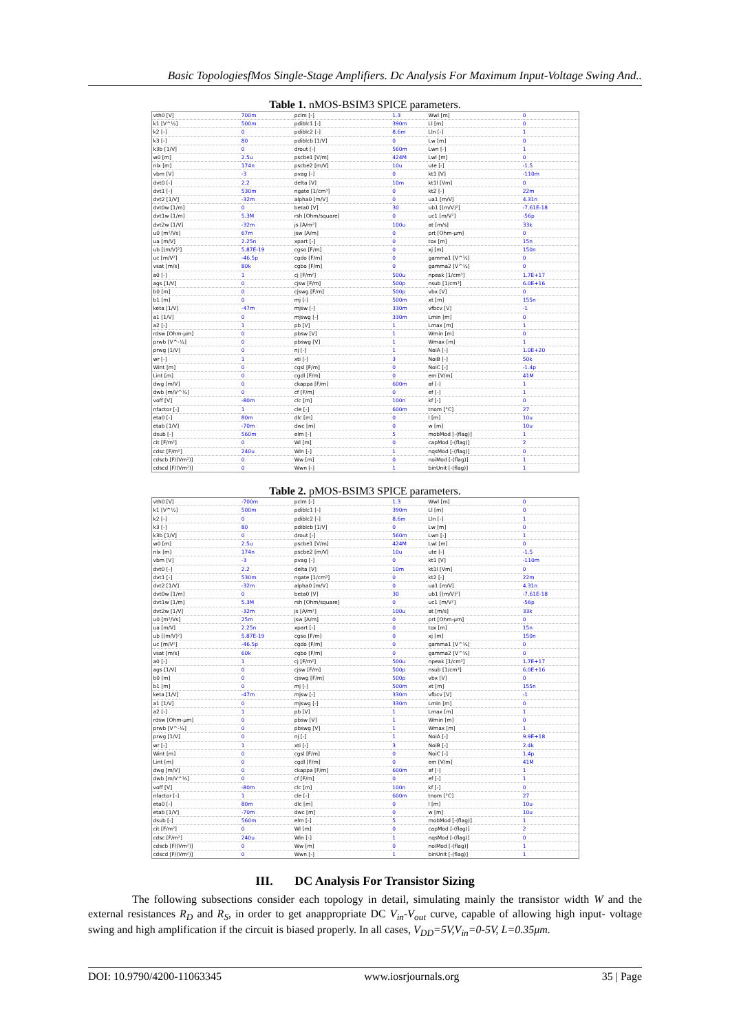Basic TopologiesfMos Single-Stage Amplifiers. Dc Analysis For Maximum Input-Voltage Swing And..
Table 1. nMOS-BSIM3 SPICE parameters.
| vth0 [V] | 700m | pclm [-] | 1.3 | Wwl [m] | 0 |
| k1 [V^½] | 500m | pdiblc1 [-] | 390m | Ll [m] | 0 |
| k2 [-] | 0 | pdiblc2 [-] | 8.6m | Lln [-] | 1 |
| k3 [-] | 80 | pdiblcb [1/V] | 0 | Lw [m] | 0 |
| k3b [1/V] | 0 | drout [-] | 560m | Lwn [-] | 1 |
| w0 [m] | 2.5u | pscbe1 [V/m] | 424M | Lwl [m] | 0 |
| nlx [m] | 174n | pscbe2 [m/V] | 10u | ute [-] | -1.5 |
| vbm [V] | -3 | pvag [-] | 0 | kt1 [V] | -110m |
| dvt0 [-] | 2.2 | delta [V] | 10m | kt1l [Vm] | 0 |
| dvt1 [-] | 530m | ngate [1/cm³] | 0 | kt2 [-] | 22m |
| dvt2 [1/V] | -32m | alpha0 [m/V] | 0 | ua1 [m/V] | 4.31n |
| dvt0w [1/m] | 0 | beta0 [V] | 30 | ub1 [(m/V)²] | -7.61E-18 |
| dvt1w [1/m] | 5.3M | rsh [Ohm/square] | 0 | uc1 [m/V²] | -56p |
| dvt2w [1/V] | -32m | js [A/m²] | 100u | at [m/s] | 33k |
| u0 [m²/Vs] | 67m | jsw [A/m] | 0 | prt [Ohm-µm] | 0 |
| ua [m/V] | 2.25n | xpart [-] | 0 | tox [m] | 15n |
| ub [(m/V)²] | 5.87E-19 | cgso [F/m] | 0 | xj [m] | 150n |
| uc [m/V²] | -46.5p | cgdo [F/m] | 0 | gamma1 [V^½] | 0 |
| vsat [m/s] | 80k | cgbo [F/m] | 0 | gamma2 [V^½] | 0 |
| a0 [-] | 1 | cj [F/m²] | 500u | npeak [1/cm³] | 1.7E+17 |
| ags [1/V] | 0 | cjsw [F/m] | 500p | nsub [1/cm³] | 6.0E+16 |
| b0 [m] | 0 | cjswg [F/m] | 500p | vbx [V] | 0 |
| b1 [m] | 0 | mj [-] | 500m | xt [m] | 155n |
| keta [1/V] | -47m | mjsw [-] | 330m | vfbcv [V] | -1 |
| a1 [1/V] | 0 | mjswg [-] | 330m | Lmin [m] | 0 |
| a2 [-] | 1 | pb [V] | 1 | Lmax [m] | 1 |
| rdsw [Ohm-µm] | 0 | pbsw [V] | 1 | Wmin [m] | 0 |
| prwb [V^-½] | 0 | pbswg [V] | 1 | Wmax [m] | 1 |
| prwg [1/V] | 0 | nj [-] | 1 | NoiA [-] | 1.0E+20 |
| wr [-] | 1 | xti [-] | 3 | NoiB [-] | 50k |
| Wint [m] | 0 | cgsl [F/m] | 0 | NoiC [-] | -1.4p |
| Lint [m] | 0 | cgdl [F/m] | 0 | em [V/m] | 41M |
| dwg [m/V] | 0 | ckappa [F/m] | 600m | af [-] | 1 |
| dwb [m/V^½] | 0 | cf [F/m] | 0 | ef [-] | 1 |
| voff [V] | -80m | clc [m] | 100n | kf [-] | 0 |
| nfactor [-] | 1 | cle [-] | 600m | tnom [°C] | 27 |
| eta0 [-] | 80m | dlc [m] | 0 | l [m] | 10u |
| etab [1/V] | -70m | dwc [m] | 0 | w [m] | 10u |
| dsub [-] | 560m | elm [-] | 5 | mobMod [-(flag)] | 1 |
| cit [F/m²] | 0 | Wl [m] | 0 | capMod [-(flag)] | 2 |
| cdsc [F/m²] | 240u | Wln [-] | 1 | nqsMod [-(flag)] | 0 |
| cdscb [F/(Vm²)] | 0 | Ww [m] | 0 | noiMod [-(flag)] | 1 |
| cdscd [F/(Vm²)] | 0 | Wwn [-] | 1 | binUnit [-(flag)] | 1 |
Table 2. pMOS-BSIM3 SPICE parameters.
| vth0 [V] | -700m | pclm [-] | 1.3 | Wwl [m] | 0 |
| k1 [V^½] | 500m | pdiblc1 [-] | 390m | Ll [m] | 0 |
| k2 [-] | 0 | pdiblc2 [-] | 8.6m | Lln [-] | 1 |
| k3 [-] | 80 | pdiblcb [1/V] | 0 | Lw [m] | 0 |
| k3b [1/V] | 0 | drout [-] | 560m | Lwn [-] | 1 |
| w0 [m] | 2.5u | pscbe1 [V/m] | 424M | Lwl [m] | 0 |
| nlx [m] | 174n | pscbe2 [m/V] | 10u | ute [-] | -1.5 |
| vbm [V] | -3 | pvag [-] | 0 | kt1 [V] | -110m |
| dvt0 [-] | 2.2 | delta [V] | 10m | kt1l [Vm] | 0 |
| dvt1 [-] | 530m | ngate [1/cm³] | 0 | kt2 [-] | 22m |
| dvt2 [1/V] | -32m | alpha0 [m/V] | 0 | ua1 [m/V] | 4.31n |
| dvt0w [1/m] | 0 | beta0 [V] | 30 | ub1 [(m/V)²] | -7.61E-18 |
| dvt1w [1/m] | 5.3M | rsh [Ohm/square] | 0 | uc1 [m/V²] | -56p |
| dvt2w [1/V] | -32m | js [A/m²] | 100u | at [m/s] | 33k |
| u0 [m²/Vs] | 25m | jsw [A/m] | 0 | prt [Ohm-µm] | 0 |
| ua [m/V] | 2.25n | xpart [-] | 0 | tox [m] | 15n |
| ub [(m/V)²] | 5.87E-19 | cgso [F/m] | 0 | xj [m] | 150n |
| uc [m/V²] | -46.5p | cgdo [F/m] | 0 | gamma1 [V^½] | 0 |
| vsat [m/s] | 60k | cgbo [F/m] | 0 | gamma2 [V^½] | 0 |
| a0 [-] | 1 | cj [F/m²] | 500u | npeak [1/cm³] | 1.7E+17 |
| ags [1/V] | 0 | cjsw [F/m] | 500p | nsub [1/cm³] | 6.0E+16 |
| b0 [m] | 0 | cjswg [F/m] | 500p | vbx [V] | 0 |
| b1 [m] | 0 | mj [-] | 500m | xt [m] | 155n |
| keta [1/V] | -47m | mjsw [-] | 330m | vfbcv [V] | -1 |
| a1 [1/V] | 0 | mjswg [-] | 330m | Lmin [m] | 0 |
| a2 [-] | 1 | pb [V] | 1 | Lmax [m] | 1 |
| rdsw [Ohm-µm] | 0 | pbsw [V] | 1 | Wmin [m] | 0 |
| prwb [V^-½] | 0 | pbswg [V] | 1 | Wmax [m] | 1 |
| prwg [1/V] | 0 | nj [-] | 1 | NoiA [-] | 9.9E+18 |
| wr [-] | 1 | xti [-] | 3 | NoiB [-] | 2.4k |
| Wint [m] | 0 | cgsl [F/m] | 0 | NoiC [-] | 1.4p |
| Lint [m] | 0 | cgdl [F/m] | 0 | em [V/m] | 41M |
| dwg [m/V] | 0 | ckappa [F/m] | 600m | af [-] | 1 |
| dwb [m/V^½] | 0 | cf [F/m] | 0 | ef [-] | 1 |
| voff [V] | -80m | clc [m] | 100n | kf [-] | 0 |
| nfactor [-] | 1 | cle [-] | 600m | tnom [°C] | 27 |
| eta0 [-] | 80m | dlc [m] | 0 | l [m] | 10u |
| etab [1/V] | -70m | dwc [m] | 0 | w [m] | 10u |
| dsub [-] | 560m | elm [-] | 5 | mobMod [-(flag)] | 1 |
| cit [F/m²] | 0 | Wl [m] | 0 | capMod [-(flag)] | 2 |
| cdsc [F/m²] | 240u | Wln [-] | 1 | nqsMod [-(flag)] | 0 |
| cdscb [F/(Vm²)] | 0 | Ww [m] | 0 | noiMod [-(flag)] | 1 |
| cdscd [F/(Vm²)] | 0 | Wwn [-] | 1 | binUnit [-(flag)] | 1 |
III. DC Analysis For Transistor Sizing
The following subsections consider each topology in detail, simulating mainly the transistor width W and the external resistances R<sub>D</sub> and R<sub>S</sub>, in order to get anappropriate DC V<sub>in</sub>-V<sub>out</sub> curve, capable of allowing high input- voltage swing and high amplification if the circuit is biased properly. In all cases, V<sub>DD</sub>=5V,V<sub>in</sub>=0-5V, L=0.35μm.
DOI: 10.9790/4200-11063345 www.iosrjournals.org 35 | Page